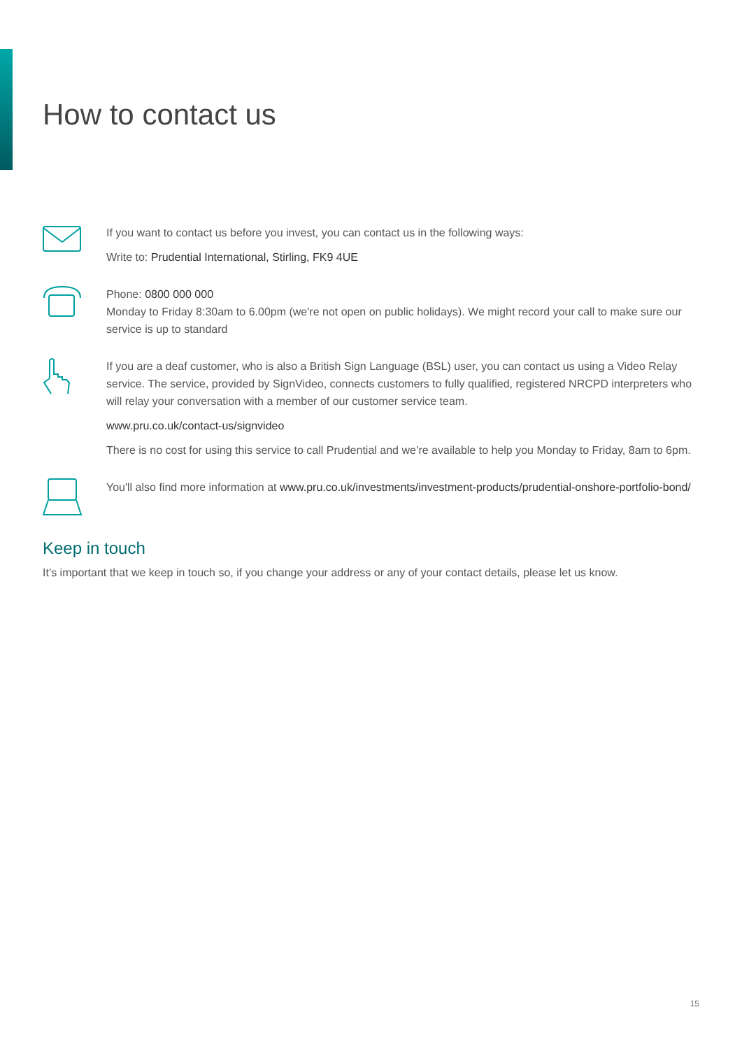How to contact us
If you want to contact us before you invest, you can contact us in the following ways:
Write to: Prudential International, Stirling, FK9 4UE
Phone: 0800 000 000
Monday to Friday 8:30am to 6.00pm (we're not open on public holidays). We might record your call to make sure our service is up to standard
If you are a deaf customer, who is also a British Sign Language (BSL) user, you can contact us using a Video Relay service. The service, provided by SignVideo, connects customers to fully qualified, registered NRCPD interpreters who will relay your conversation with a member of our customer service team.
www.pru.co.uk/contact-us/signvideo
There is no cost for using this service to call Prudential and we’re available to help you Monday to Friday, 8am to 6pm.
You'll also find more information at www.pru.co.uk/investments/investment-products/prudential-onshore-portfolio-bond/
Keep in touch
It’s important that we keep in touch so, if you change your address or any of your contact details, please let us know.
15